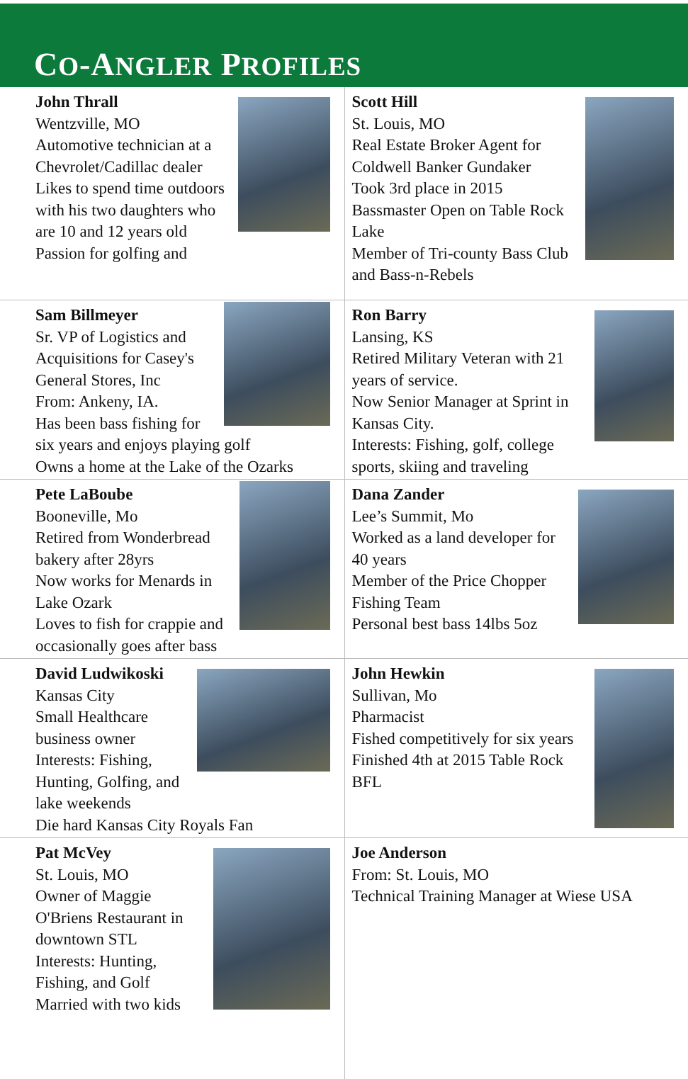CO-ANGLER PROFILES
John Thrall
Wentzville, MO
Automotive technician at a Chevrolet/Cadillac dealer
Likes to spend time outdoors with his two daughters who are 10 and 12 years old
Passion for golfing and
Scott Hill
St. Louis, MO
Real Estate Broker Agent for Coldwell Banker Gundaker
Took 3rd place in 2015 Bassmaster Open on Table Rock Lake
Member of Tri-county Bass Club and Bass-n-Rebels
Sam Billmeyer
Sr. VP of Logistics and Acquisitions for Casey's General Stores, Inc
From: Ankeny, IA.
Has been bass fishing for six years and enjoys playing golf
Owns a home at the Lake of the Ozarks
Ron Barry
Lansing, KS
Retired Military Veteran with 21 years of service.
Now Senior Manager at Sprint in Kansas City.
Interests: Fishing, golf, college sports, skiing and traveling
Pete LaBoube
Booneville, Mo
Retired from Wonderbread bakery after 28yrs
Now works for Menards in Lake Ozark
Loves to fish for crappie and occasionally goes after bass
Dana Zander
Lee’s Summit, Mo
Worked as a land developer for 40 years
Member of the Price Chopper Fishing Team
Personal best bass 14lbs 5oz
David Ludwikoski
Kansas City
Small Healthcare business owner
Interests: Fishing, Hunting, Golfing, and lake weekends
Die hard Kansas City Royals Fan
John Hewkin
Sullivan, Mo
Pharmacist
Fished competitively for six years
Finished 4th at 2015 Table Rock BFL
Pat McVey
St. Louis, MO
Owner of Maggie O'Briens Restaurant in downtown STL
Interests: Hunting, Fishing, and Golf
Married with two kids
Joe Anderson
From: St. Louis, MO
Technical Training Manager at Wiese USA